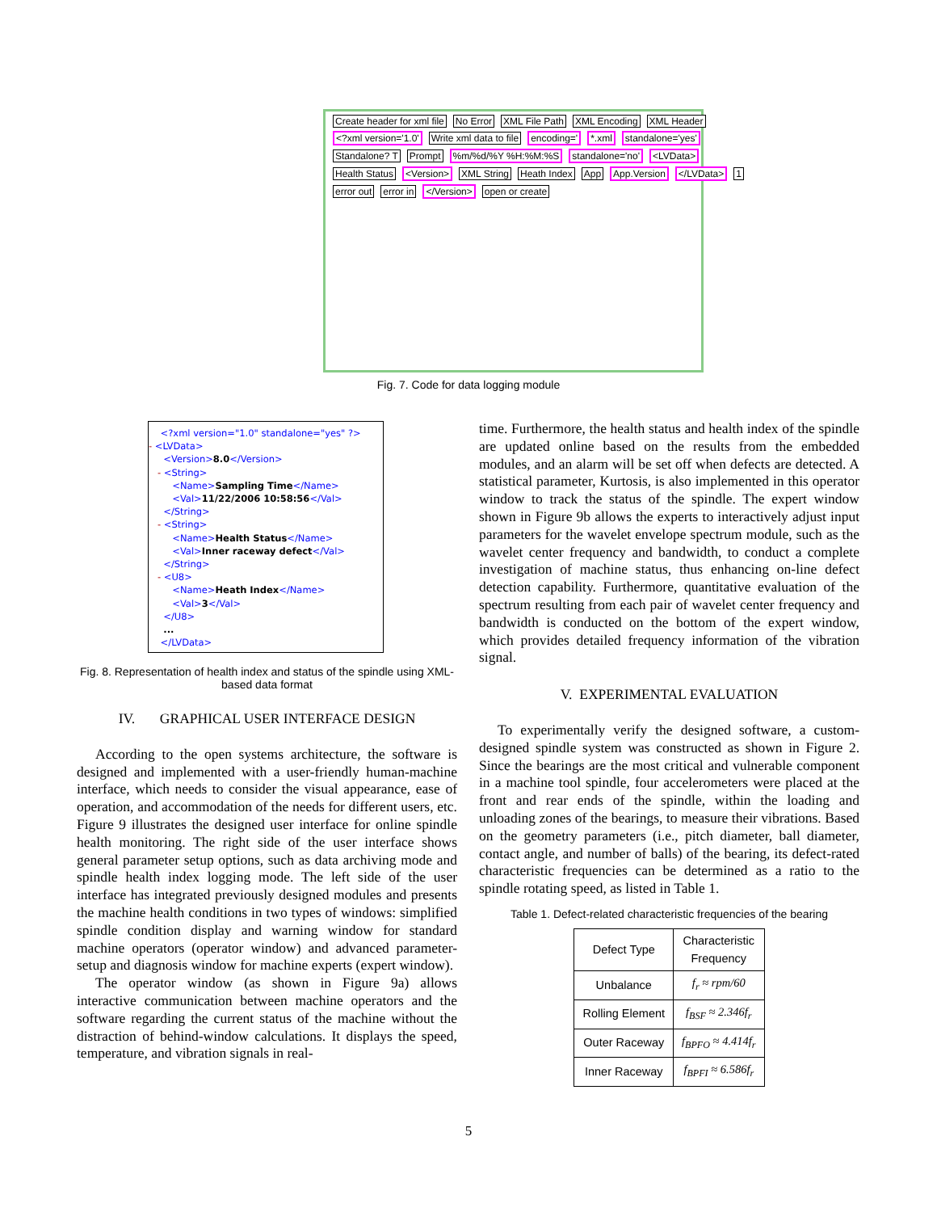Create header for xml file No Error XML File Path XML Encoding XML Header <?xml version='1.0' Write xml data to file encoding=' *.xml standalone='yes' Standalone? T Prompt %m/%d/%Y %H:%M:%S standalone='no' <LVData> Health Status <Version> XML String Heath Index App App.Version </LVData> 1 error out error in </Version> open or create
Fig. 7. Code for data logging module
<?xml version="1.0" standalone="yes" ?>
- <LVData>
<Version>8.0</Version>
- <String>
<Name>Sampling Time</Name>
<Val>11/22/2006 10:58:56</Val>
</String>
- <String>
<Name>Health Status</Name>
<Val>Inner raceway defect</Val>
</String>
- <U8>
<Name>Heath Index</Name>
<Val>3</Val>
</U8>
...
</LVData>
Fig. 8. Representation of health index and status of the spindle using XML-based data format
IV. GRAPHICAL USER INTERFACE DESIGN
According to the open systems architecture, the software is designed and implemented with a user-friendly human-machine interface, which needs to consider the visual appearance, ease of operation, and accommodation of the needs for different users, etc. Figure 9 illustrates the designed user interface for online spindle health monitoring. The right side of the user interface shows general parameter setup options, such as data archiving mode and spindle health index logging mode. The left side of the user interface has integrated previously designed modules and presents the machine health conditions in two types of windows: simplified spindle condition display and warning window for standard machine operators (operator window) and advanced parameter-setup and diagnosis window for machine experts (expert window).
The operator window (as shown in Figure 9a) allows interactive communication between machine operators and the software regarding the current status of the machine without the distraction of behind-window calculations. It displays the speed, temperature, and vibration signals in real-
time. Furthermore, the health status and health index of the spindle are updated online based on the results from the embedded modules, and an alarm will be set off when defects are detected. A statistical parameter, Kurtosis, is also implemented in this operator window to track the status of the spindle. The expert window shown in Figure 9b allows the experts to interactively adjust input parameters for the wavelet envelope spectrum module, such as the wavelet center frequency and bandwidth, to conduct a complete investigation of machine status, thus enhancing on-line defect detection capability. Furthermore, quantitative evaluation of the spectrum resulting from each pair of wavelet center frequency and bandwidth is conducted on the bottom of the expert window, which provides detailed frequency information of the vibration signal.
V. EXPERIMENTAL EVALUATION
To experimentally verify the designed software, a custom-designed spindle system was constructed as shown in Figure 2. Since the bearings are the most critical and vulnerable component in a machine tool spindle, four accelerometers were placed at the front and rear ends of the spindle, within the loading and unloading zones of the bearings, to measure their vibrations. Based on the geometry parameters (i.e., pitch diameter, ball diameter, contact angle, and number of balls) of the bearing, its defect-rated characteristic frequencies can be determined as a ratio to the spindle rotating speed, as listed in Table 1.
Table 1. Defect-related characteristic frequencies of the bearing
| Defect Type | Characteristic Frequency |
| --- | --- |
| Unbalance | f<sub>r</sub> ≈ rpm/60 |
| Rolling Element | f<sub>BSF</sub> ≈ 2.346f<sub>r</sub> |
| Outer Raceway | f<sub>BPFO</sub> ≈ 4.414f<sub>r</sub> |
| Inner Raceway | f<sub>BPFI</sub> ≈ 6.586f<sub>r</sub> |
5